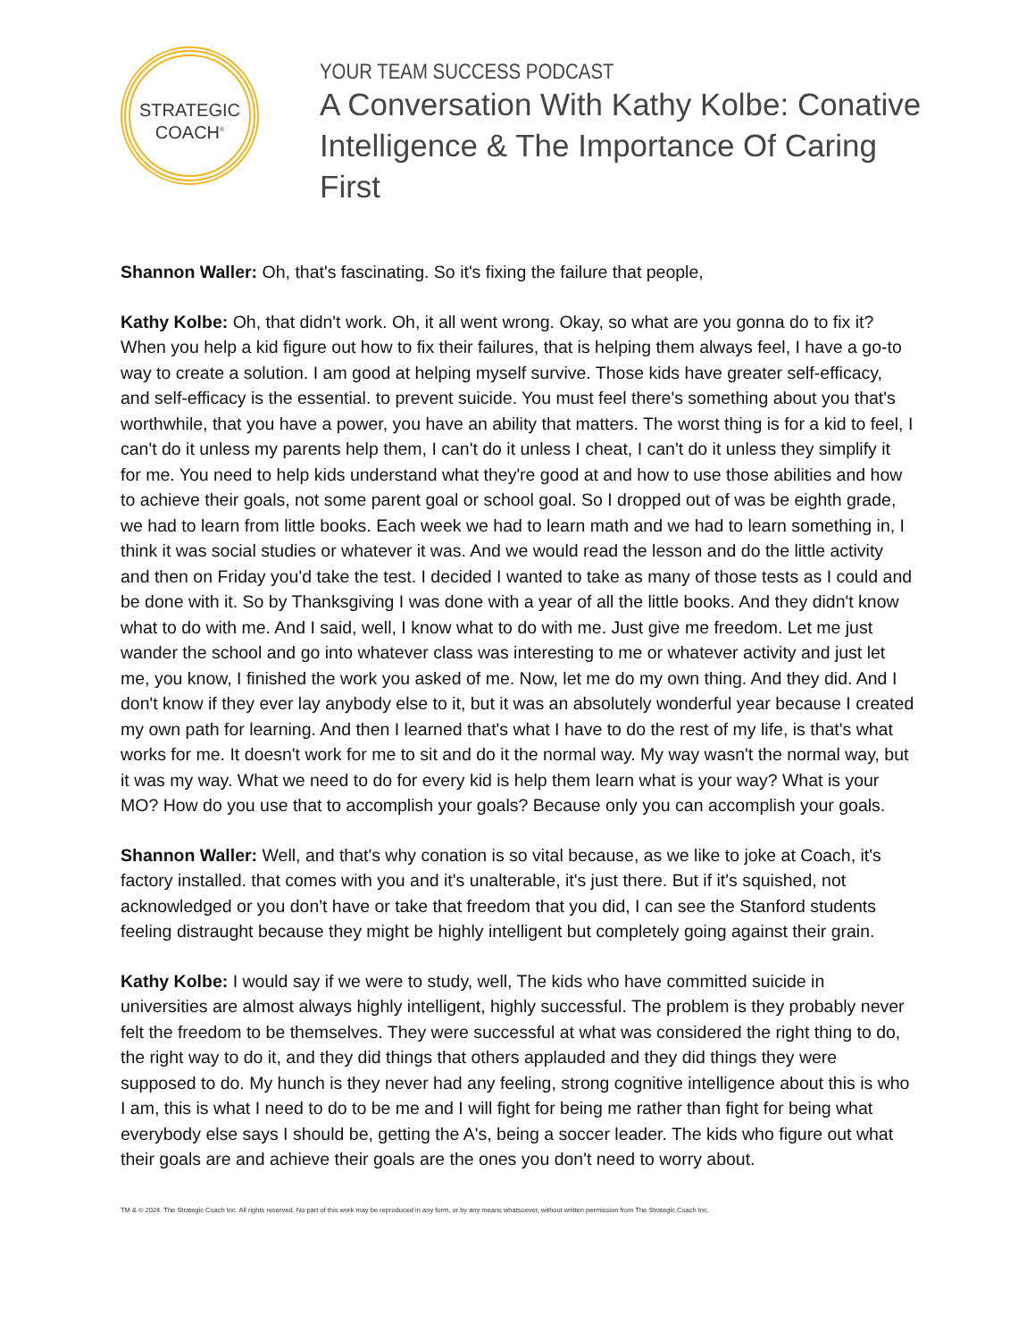STRATEGIC
COACH<sup>®</sup>
YOUR TEAM SUCCESS PODCAST
A Conversation With Kathy Kolbe: Conative Intelligence & The Importance Of Caring First
Shannon Waller: Oh, that's fascinating. So it's fixing the failure that people,
Kathy Kolbe: Oh, that didn't work. Oh, it all went wrong. Okay, so what are you gonna do to fix it? When you help a kid figure out how to fix their failures, that is helping them always feel, I have a go-to way to create a solution. I am good at helping myself survive. Those kids have greater self-efficacy, and self-efficacy is the essential. to prevent suicide. You must feel there's something about you that's worthwhile, that you have a power, you have an ability that matters. The worst thing is for a kid to feel, I can't do it unless my parents help them, I can't do it unless I cheat, I can't do it unless they simplify it for me. You need to help kids understand what they're good at and how to use those abilities and how to achieve their goals, not some parent goal or school goal. So I dropped out of was be eighth grade, we had to learn from little books. Each week we had to learn math and we had to learn something in, I think it was social studies or whatever it was. And we would read the lesson and do the little activity and then on Friday you'd take the test. I decided I wanted to take as many of those tests as I could and be done with it. So by Thanksgiving I was done with a year of all the little books. And they didn't know what to do with me. And I said, well, I know what to do with me. Just give me freedom. Let me just wander the school and go into whatever class was interesting to me or whatever activity and just let me, you know, I finished the work you asked of me. Now, let me do my own thing. And they did. And I don't know if they ever lay anybody else to it, but it was an absolutely wonderful year because I created my own path for learning. And then I learned that's what I have to do the rest of my life, is that's what works for me. It doesn't work for me to sit and do it the normal way. My way wasn't the normal way, but it was my way. What we need to do for every kid is help them learn what is your way? What is your MO? How do you use that to accomplish your goals? Because only you can accomplish your goals.
Shannon Waller: Well, and that's why conation is so vital because, as we like to joke at Coach, it's factory installed. that comes with you and it's unalterable, it's just there. But if it's squished, not acknowledged or you don't have or take that freedom that you did, I can see the Stanford students feeling distraught because they might be highly intelligent but completely going against their grain.
Kathy Kolbe: I would say if we were to study, well, The kids who have committed suicide in universities are almost always highly intelligent, highly successful. The problem is they probably never felt the freedom to be themselves. They were successful at what was considered the right thing to do, the right way to do it, and they did things that others applauded and they did things they were supposed to do. My hunch is they never had any feeling, strong cognitive intelligence about this is who I am, this is what I need to do to be me and I will fight for being me rather than fight for being what everybody else says I should be, getting the A's, being a soccer leader. The kids who figure out what their goals are and achieve their goals are the ones you don't need to worry about.
TM & © 2024. The Strategic Coach Inc. All rights reserved. No part of this work may be reproduced in any form, or by any means whatsoever, without written permission from The Strategic Coach Inc.